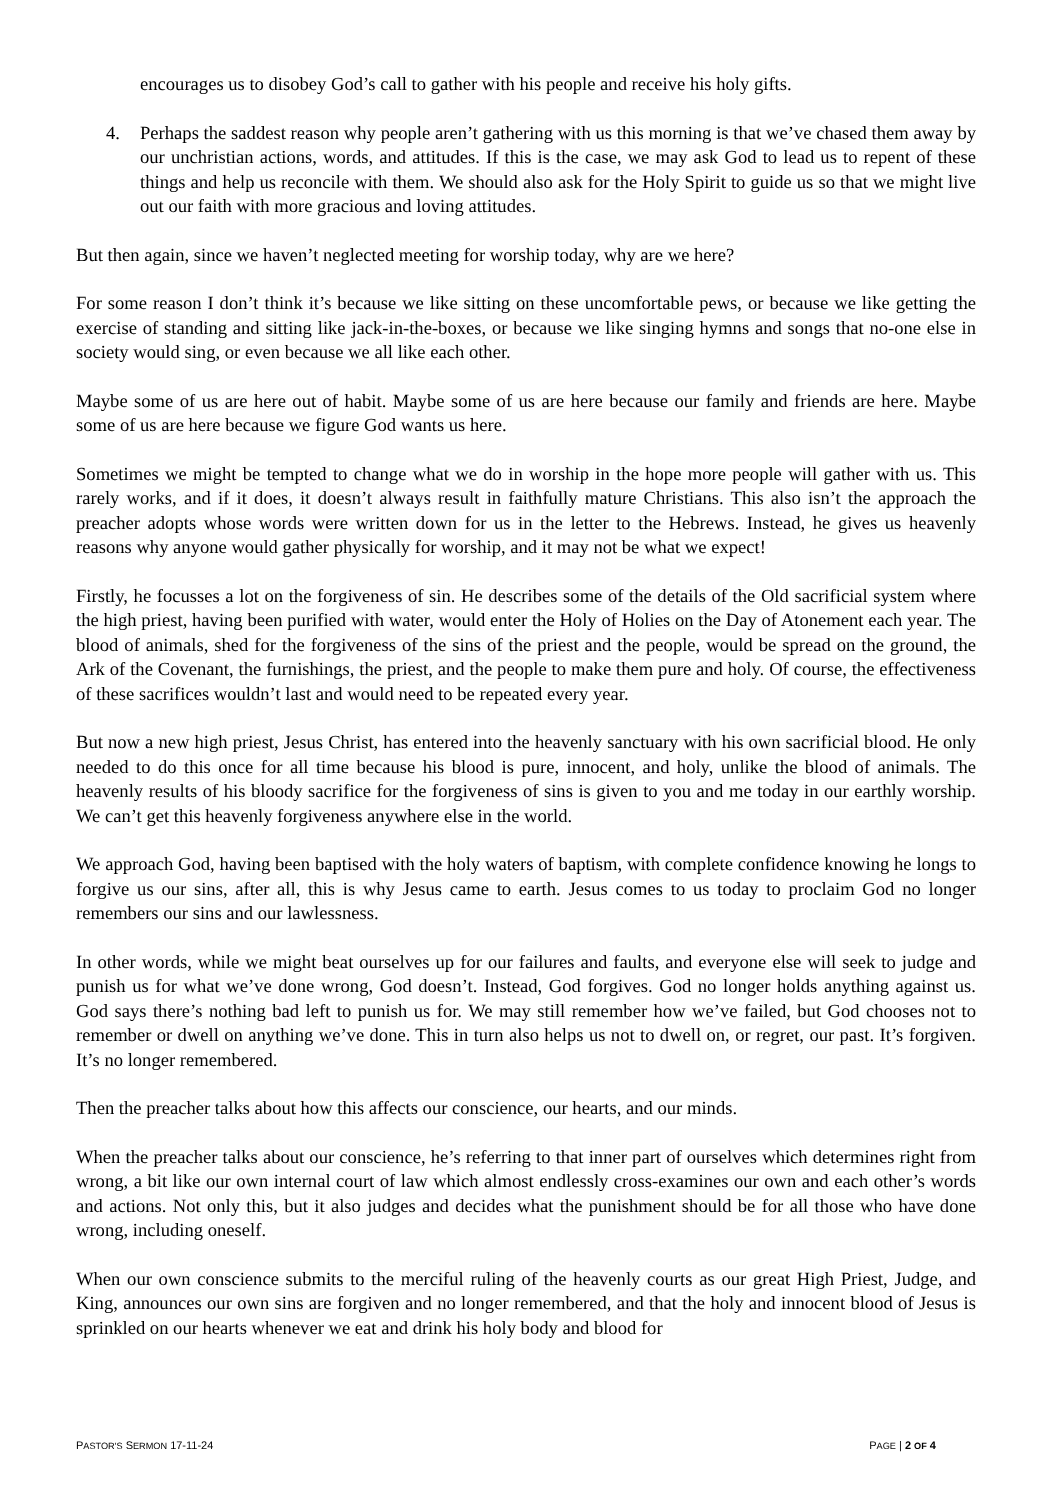encourages us to disobey God’s call to gather with his people and receive his holy gifts.
4. Perhaps the saddest reason why people aren’t gathering with us this morning is that we’ve chased them away by our unchristian actions, words, and attitudes. If this is the case, we may ask God to lead us to repent of these things and help us reconcile with them. We should also ask for the Holy Spirit to guide us so that we might live out our faith with more gracious and loving attitudes.
But then again, since we haven’t neglected meeting for worship today, why are we here?
For some reason I don’t think it’s because we like sitting on these uncomfortable pews, or because we like getting the exercise of standing and sitting like jack-in-the-boxes, or because we like singing hymns and songs that no-one else in society would sing, or even because we all like each other.
Maybe some of us are here out of habit. Maybe some of us are here because our family and friends are here. Maybe some of us are here because we figure God wants us here.
Sometimes we might be tempted to change what we do in worship in the hope more people will gather with us. This rarely works, and if it does, it doesn’t always result in faithfully mature Christians. This also isn’t the approach the preacher adopts whose words were written down for us in the letter to the Hebrews. Instead, he gives us heavenly reasons why anyone would gather physically for worship, and it may not be what we expect!
Firstly, he focusses a lot on the forgiveness of sin. He describes some of the details of the Old sacrificial system where the high priest, having been purified with water, would enter the Holy of Holies on the Day of Atonement each year. The blood of animals, shed for the forgiveness of the sins of the priest and the people, would be spread on the ground, the Ark of the Covenant, the furnishings, the priest, and the people to make them pure and holy. Of course, the effectiveness of these sacrifices wouldn’t last and would need to be repeated every year.
But now a new high priest, Jesus Christ, has entered into the heavenly sanctuary with his own sacrificial blood. He only needed to do this once for all time because his blood is pure, innocent, and holy, unlike the blood of animals. The heavenly results of his bloody sacrifice for the forgiveness of sins is given to you and me today in our earthly worship. We can’t get this heavenly forgiveness anywhere else in the world.
We approach God, having been baptised with the holy waters of baptism, with complete confidence knowing he longs to forgive us our sins, after all, this is why Jesus came to earth. Jesus comes to us today to proclaim God no longer remembers our sins and our lawlessness.
In other words, while we might beat ourselves up for our failures and faults, and everyone else will seek to judge and punish us for what we’ve done wrong, God doesn’t. Instead, God forgives. God no longer holds anything against us. God says there’s nothing bad left to punish us for. We may still remember how we’ve failed, but God chooses not to remember or dwell on anything we’ve done. This in turn also helps us not to dwell on, or regret, our past. It’s forgiven. It’s no longer remembered.
Then the preacher talks about how this affects our conscience, our hearts, and our minds.
When the preacher talks about our conscience, he’s referring to that inner part of ourselves which determines right from wrong, a bit like our own internal court of law which almost endlessly cross-examines our own and each other’s words and actions. Not only this, but it also judges and decides what the punishment should be for all those who have done wrong, including oneself.
When our own conscience submits to the merciful ruling of the heavenly courts as our great High Priest, Judge, and King, announces our own sins are forgiven and no longer remembered, and that the holy and innocent blood of Jesus is sprinkled on our hearts whenever we eat and drink his holy body and blood for
PASTOR'S SERMON 17-11-24 PAGE | 2 OF 4